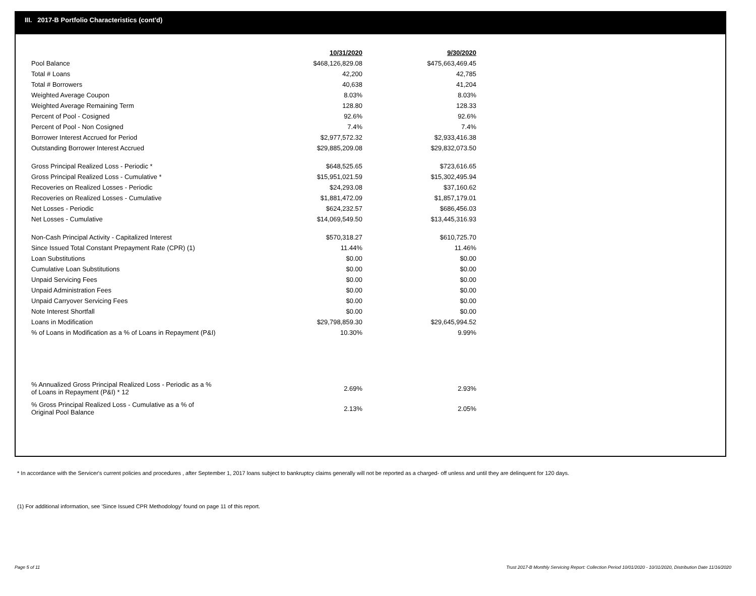III. 2017-B Portfolio Characteristics (cont'd)
| | 10/31/2020 | 9/30/2020 |
| --- | --- | --- |
| Pool Balance | $468,126,829.08 | $475,663,469.45 |
| Total # Loans | 42,200 | 42,785 |
| Total # Borrowers | 40,638 | 41,204 |
| Weighted Average Coupon | 8.03% | 8.03% |
| Weighted Average Remaining Term | 128.80 | 128.33 |
| Percent of Pool - Cosigned | 92.6% | 92.6% |
| Percent of Pool - Non Cosigned | 7.4% | 7.4% |
| Borrower Interest Accrued for Period | $2,977,572.32 | $2,933,416.38 |
| Outstanding Borrower Interest Accrued | $29,885,209.08 | $29,832,073.50 |
| Gross Principal Realized Loss - Periodic * | $648,525.65 | $723,616.65 |
| Gross Principal Realized Loss - Cumulative * | $15,951,021.59 | $15,302,495.94 |
| Recoveries on Realized Losses - Periodic | $24,293.08 | $37,160.62 |
| Recoveries on Realized Losses - Cumulative | $1,881,472.09 | $1,857,179.01 |
| Net Losses - Periodic | $624,232.57 | $686,456.03 |
| Net Losses - Cumulative | $14,069,549.50 | $13,445,316.93 |
| Non-Cash Principal Activity - Capitalized Interest | $570,318.27 | $610,725.70 |
| Since Issued Total Constant Prepayment Rate (CPR) (1) | 11.44% | 11.46% |
| Loan Substitutions | $0.00 | $0.00 |
| Cumulative Loan Substitutions | $0.00 | $0.00 |
| Unpaid Servicing Fees | $0.00 | $0.00 |
| Unpaid Administration Fees | $0.00 | $0.00 |
| Unpaid Carryover Servicing Fees | $0.00 | $0.00 |
| Note Interest Shortfall | $0.00 | $0.00 |
| Loans in Modification | $29,798,859.30 | $29,645,994.52 |
| % of Loans in Modification as a % of Loans in Repayment (P&I) | 10.30% | 9.99% |
| % Annualized Gross Principal Realized Loss - Periodic as a % of Loans in Repayment (P&I) * 12 | 2.69% | 2.93% |
| % Gross Principal Realized Loss - Cumulative as a % of Original Pool Balance | 2.13% | 2.05% |
* In accordance with the Servicer's current policies and procedures , after September 1, 2017 loans subject to bankruptcy claims generally will not be reported as a charged- off unless and until they are delinquent for 120 days.
(1) For additional information, see 'Since Issued CPR Methodology' found on page 11 of this report.
Page 5 of 11 Trust 2017-B Monthly Servicing Report: Collection Period 10/01/2020 - 10/31/2020, Distribution Date 11/16/2020